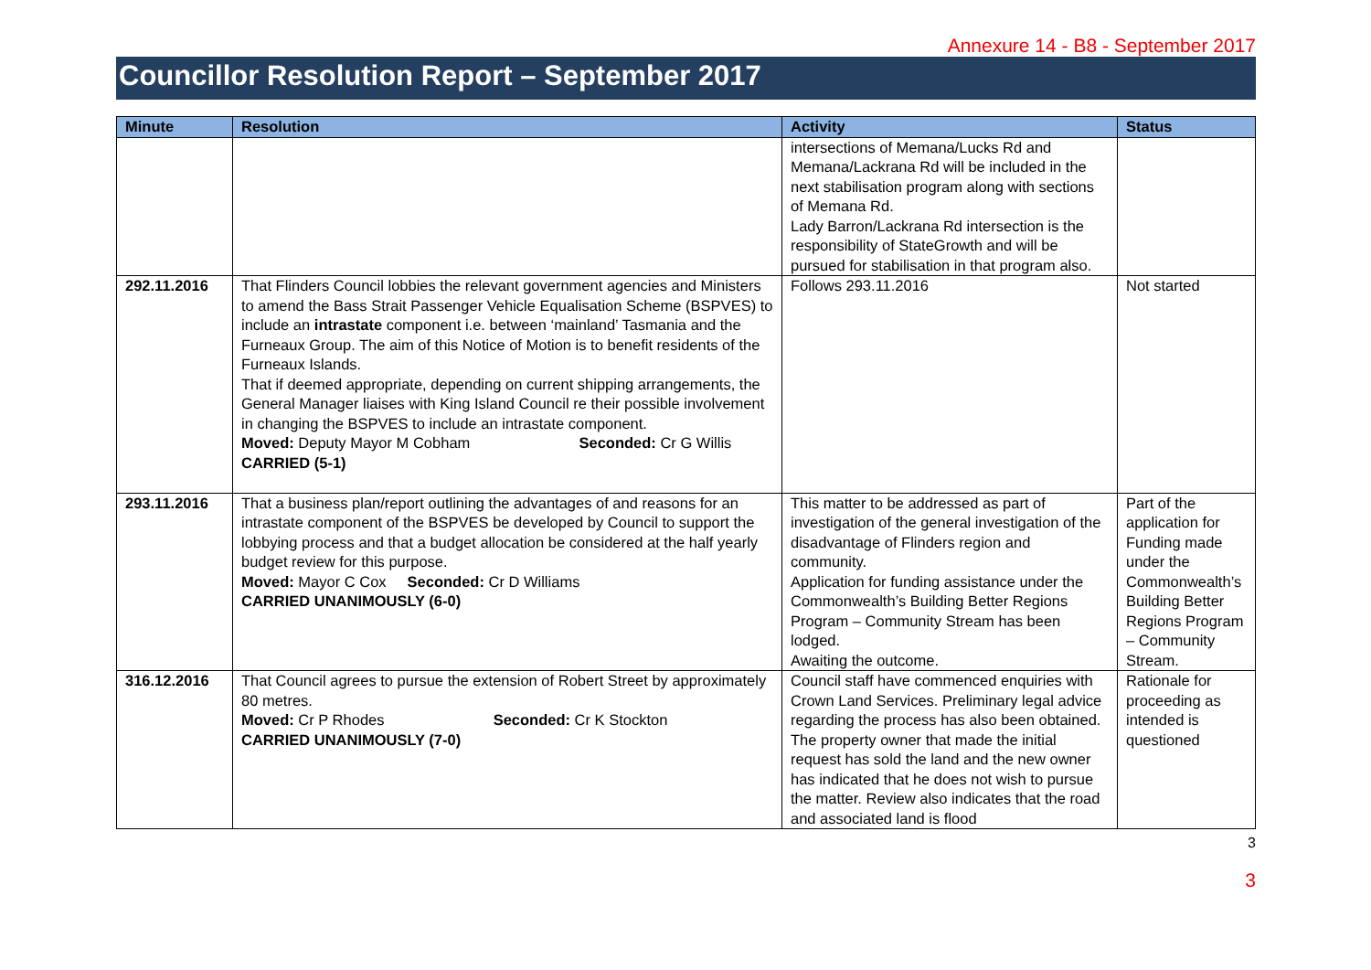Annexure 14 - B8 - September 2017
Councillor Resolution Report – September 2017
| Minute | Resolution | Activity | Status |
| --- | --- | --- | --- |
| | | intersections of Memana/Lucks Rd and Memana/Lackrana Rd will be included in the next stabilisation program along with sections of Memana Rd. Lady Barron/Lackrana Rd intersection is the responsibility of StateGrowth and will be pursued for stabilisation in that program also. | |
| 292.11.2016 | That Flinders Council lobbies the relevant government agencies and Ministers to amend the Bass Strait Passenger Vehicle Equalisation Scheme (BSPVES) to include an intrastate component i.e. between ‘mainland’ Tasmania and the Furneaux Group. The aim of this Notice of Motion is to benefit residents of the Furneaux Islands. That if deemed appropriate, depending on current shipping arrangements, the General Manager liaises with King Island Council re their possible involvement in changing the BSPVES to include an intrastate component. Moved: Deputy Mayor M Cobham Seconded: Cr G Willis CARRIED (5-1) | Follows 293.11.2016 | Not started |
| 293.11.2016 | That a business plan/report outlining the advantages of and reasons for an intrastate component of the BSPVES be developed by Council to support the lobbying process and that a budget allocation be considered at the half yearly budget review for this purpose. Moved: Mayor C Cox Seconded: Cr D Williams CARRIED UNANIMOUSLY (6-0) | This matter to be addressed as part of investigation of the general investigation of the disadvantage of Flinders region and community. Application for funding assistance under the Commonwealth’s Building Better Regions Program – Community Stream has been lodged. Awaiting the outcome. | Part of the application for Funding made under the Commonwealth’s Building Better Regions Program – Community Stream. |
| 316.12.2016 | That Council agrees to pursue the extension of Robert Street by approximately 80 metres. Moved: Cr P Rhodes Seconded: Cr K Stockton CARRIED UNANIMOUSLY (7-0) | Council staff have commenced enquiries with Crown Land Services. Preliminary legal advice regarding the process has also been obtained. The property owner that made the initial request has sold the land and the new owner has indicated that he does not wish to pursue the matter. Review also indicates that the road and associated land is flood | Rationale for proceeding as intended is questioned |
3
3